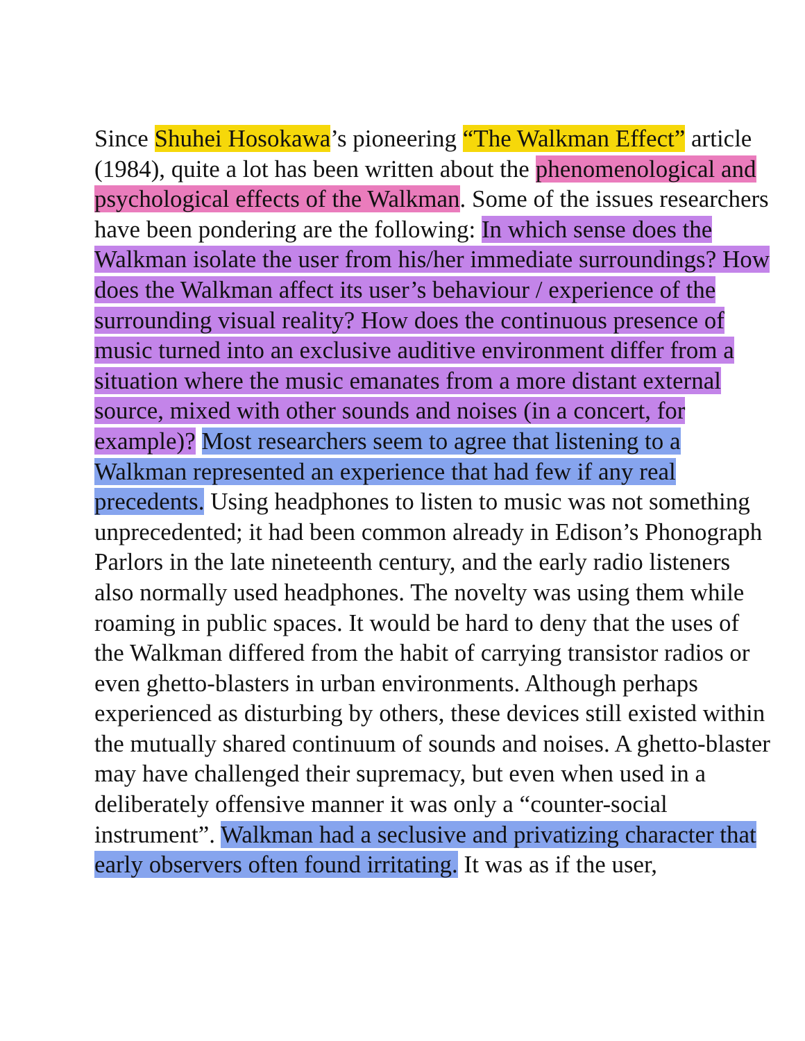Since Shuhei Hosokawa’s pioneering “The Walkman Effect” article (1984), quite a lot has been written about the phenomenological and psychological effects of the Walkman. Some of the issues researchers have been pondering are the following: In which sense does the Walkman isolate the user from his/her immediate surroundings? How does the Walkman affect its user’s behaviour / experience of the surrounding visual reality? How does the continuous presence of music turned into an exclusive auditive environment differ from a situation where the music emanates from a more distant external source, mixed with other sounds and noises (in a concert, for example)? Most researchers seem to agree that listening to a Walkman represented an experience that had few if any real precedents. Using headphones to listen to music was not something unprecedented; it had been common already in Edison’s Phonograph Parlors in the late nineteenth century, and the early radio listeners also normally used headphones. The novelty was using them while roaming in public spaces. It would be hard to deny that the uses of the Walkman differed from the habit of carrying transistor radios or even ghetto-blasters in urban environments. Although perhaps experienced as disturbing by others, these devices still existed within the mutually shared continuum of sounds and noises. A ghetto-blaster may have challenged their supremacy, but even when used in a deliberately offensive manner it was only a “counter-social instrument”. Walkman had a seclusive and privatizing character that early observers often found irritating. It was as if the user,